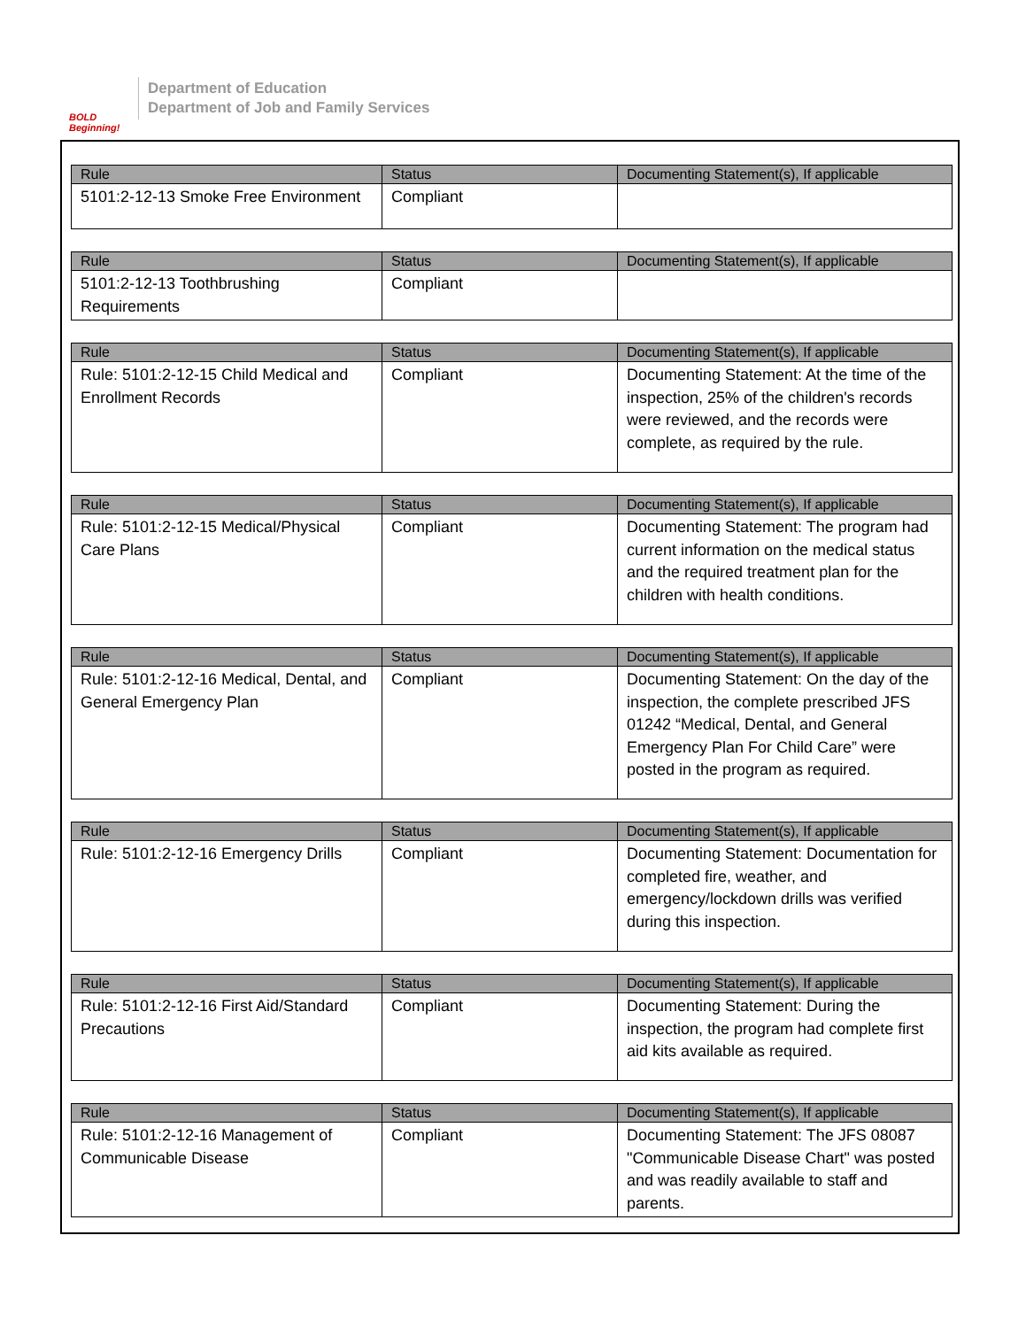BOLD Beginning!
Department of Education
Department of Job and Family Services
| Rule | Status | Documenting Statement(s), If applicable |
| --- | --- | --- |
| 5101:2-12-13 Smoke Free Environment | Compliant | |
| Rule | Status | Documenting Statement(s), If applicable |
| --- | --- | --- |
| 5101:2-12-13 Toothbrushing Requirements | Compliant | |
| Rule | Status | Documenting Statement(s), If applicable |
| --- | --- | --- |
| Rule: 5101:2-12-15 Child Medical and Enrollment Records | Compliant | Documenting Statement: At the time of the inspection, 25% of the children's records were reviewed, and the records were complete, as required by the rule. |
| Rule | Status | Documenting Statement(s), If applicable |
| --- | --- | --- |
| Rule: 5101:2-12-15 Medical/Physical Care Plans | Compliant | Documenting Statement: The program had current information on the medical status and the required treatment plan for the children with health conditions. |
| Rule | Status | Documenting Statement(s), If applicable |
| --- | --- | --- |
| Rule: 5101:2-12-16 Medical, Dental, and General Emergency Plan | Compliant | Documenting Statement: On the day of the inspection, the complete prescribed JFS 01242 “Medical, Dental, and General Emergency Plan For Child Care” were posted in the program as required. |
| Rule | Status | Documenting Statement(s), If applicable |
| --- | --- | --- |
| Rule: 5101:2-12-16 Emergency Drills | Compliant | Documenting Statement: Documentation for completed fire, weather, and emergency/lockdown drills was verified during this inspection. |
| Rule | Status | Documenting Statement(s), If applicable |
| --- | --- | --- |
| Rule: 5101:2-12-16 First Aid/Standard Precautions | Compliant | Documenting Statement: During the inspection, the program had complete first aid kits available as required. |
| Rule | Status | Documenting Statement(s), If applicable |
| --- | --- | --- |
| Rule: 5101:2-12-16 Management of Communicable Disease | Compliant | Documenting Statement: The JFS 08087 "Communicable Disease Chart" was posted and was readily available to staff and parents. |